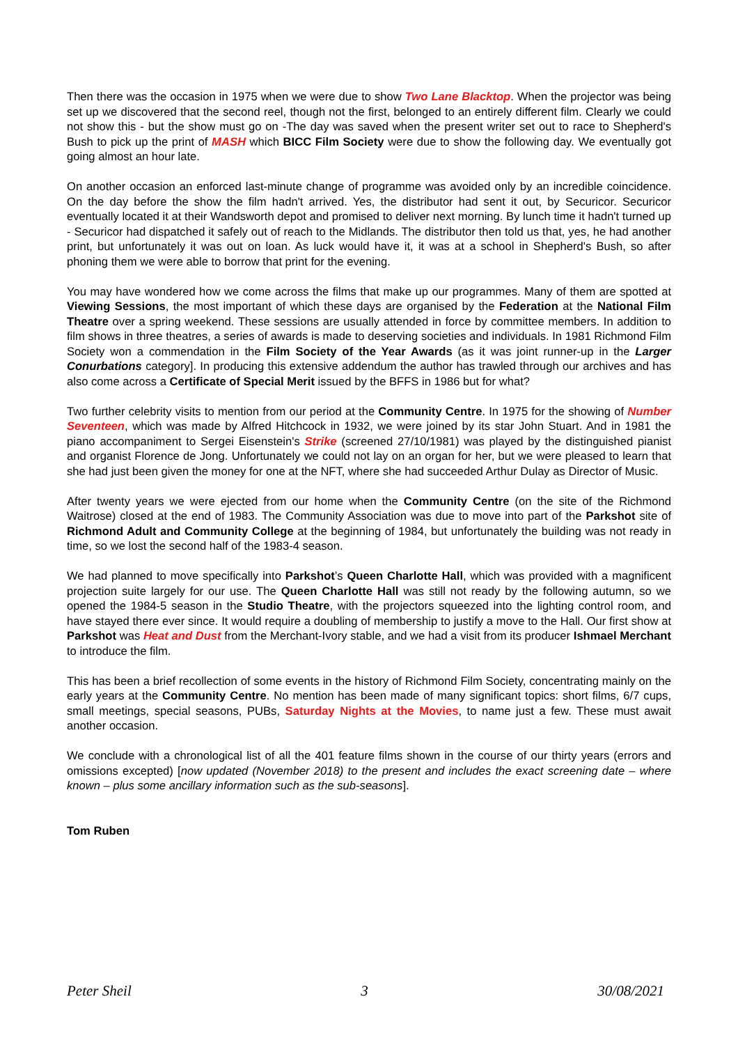Then there was the occasion in 1975 when we were due to show Two Lane Blacktop. When the projector was being set up we discovered that the second reel, though not the first, belonged to an entirely different film. Clearly we could not show this - but the show must go on -The day was saved when the present writer set out to race to Shepherd's Bush to pick up the print of MASH which BICC Film Society were due to show the following day. We eventually got going almost an hour late.
On another occasion an enforced last-minute change of programme was avoided only by an incredible coincidence. On the day before the show the film hadn't arrived. Yes, the distributor had sent it out, by Securicor. Securicor eventually located it at their Wandsworth depot and promised to deliver next morning. By lunch time it hadn't turned up - Securicor had dispatched it safely out of reach to the Midlands. The distributor then told us that, yes, he had another print, but unfortunately it was out on loan. As luck would have it, it was at a school in Shepherd's Bush, so after phoning them we were able to borrow that print for the evening.
You may have wondered how we come across the films that make up our programmes. Many of them are spotted at Viewing Sessions, the most important of which these days are organised by the Federation at the National Film Theatre over a spring weekend. These sessions are usually attended in force by committee members. In addition to film shows in three theatres, a series of awards is made to deserving societies and individuals. In 1981 Richmond Film Society won a commendation in the Film Society of the Year Awards (as it was joint runner-up in the Larger Conurbations category]. In producing this extensive addendum the author has trawled through our archives and has also come across a Certificate of Special Merit issued by the BFFS in 1986 but for what?
Two further celebrity visits to mention from our period at the Community Centre. In 1975 for the showing of Number Seventeen, which was made by Alfred Hitchcock in 1932, we were joined by its star John Stuart. And in 1981 the piano accompaniment to Sergei Eisenstein's Strike (screened 27/10/1981) was played by the distinguished pianist and organist Florence de Jong. Unfortunately we could not lay on an organ for her, but we were pleased to learn that she had just been given the money for one at the NFT, where she had succeeded Arthur Dulay as Director of Music.
After twenty years we were ejected from our home when the Community Centre (on the site of the Richmond Waitrose) closed at the end of 1983. The Community Association was due to move into part of the Parkshot site of Richmond Adult and Community College at the beginning of 1984, but unfortunately the building was not ready in time, so we lost the second half of the 1983-4 season.
We had planned to move specifically into Parkshot’s Queen Charlotte Hall, which was provided with a magnificent projection suite largely for our use. The Queen Charlotte Hall was still not ready by the following autumn, so we opened the 1984-5 season in the Studio Theatre, with the projectors squeezed into the lighting control room, and have stayed there ever since. It would require a doubling of membership to justify a move to the Hall. Our first show at Parkshot was Heat and Dust from the Merchant-Ivory stable, and we had a visit from its producer Ishmael Merchant to introduce the film.
This has been a brief recollection of some events in the history of Richmond Film Society, concentrating mainly on the early years at the Community Centre. No mention has been made of many significant topics: short films, 6/7 cups, small meetings, special seasons, PUBs, Saturday Nights at the Movies, to name just a few. These must await another occasion.
We conclude with a chronological list of all the 401 feature films shown in the course of our thirty years (errors and omissions excepted) [now updated (November 2018) to the present and includes the exact screening date – where known – plus some ancillary information such as the sub-seasons].
Tom Ruben
Peter Sheil 3 30/08/2021